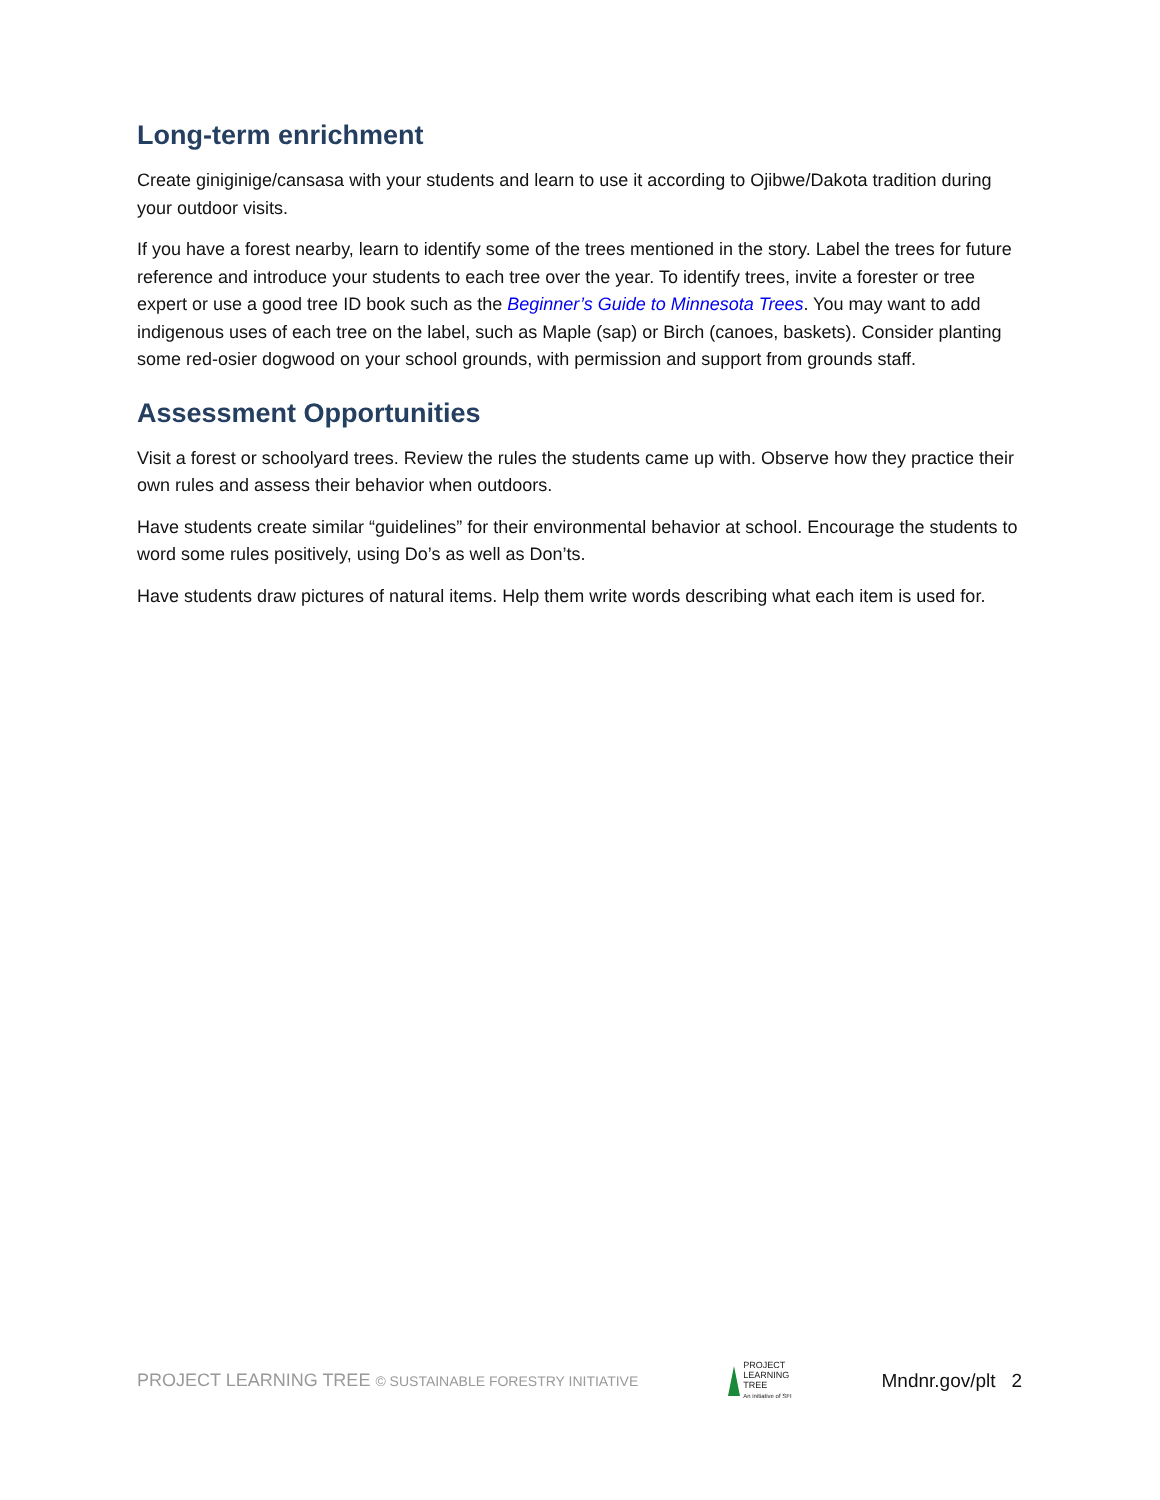Long-term enrichment
Create giniginige/cansasa with your students and learn to use it according to Ojibwe/Dakota tradition during your outdoor visits.
If you have a forest nearby, learn to identify some of the trees mentioned in the story. Label the trees for future reference and introduce your students to each tree over the year. To identify trees, invite a forester or tree expert or use a good tree ID book such as the Beginner’s Guide to Minnesota Trees. You may want to add indigenous uses of each tree on the label, such as Maple (sap) or Birch (canoes, baskets). Consider planting some red-osier dogwood on your school grounds, with permission and support from grounds staff.
Assessment Opportunities
Visit a forest or schoolyard trees. Review the rules the students came up with. Observe how they practice their own rules and assess their behavior when outdoors.
Have students create similar “guidelines” for their environmental behavior at school. Encourage the students to word some rules positively, using Do’s as well as Don’ts.
Have students draw pictures of natural items. Help them write words describing what each item is used for.
PROJECT LEARNING TREE © SUSTAINABLE FORESTRY INITIATIVE
PROJECT
LEARNING
TREE
An initiative of SFI
Mndnr.gov/plt 2